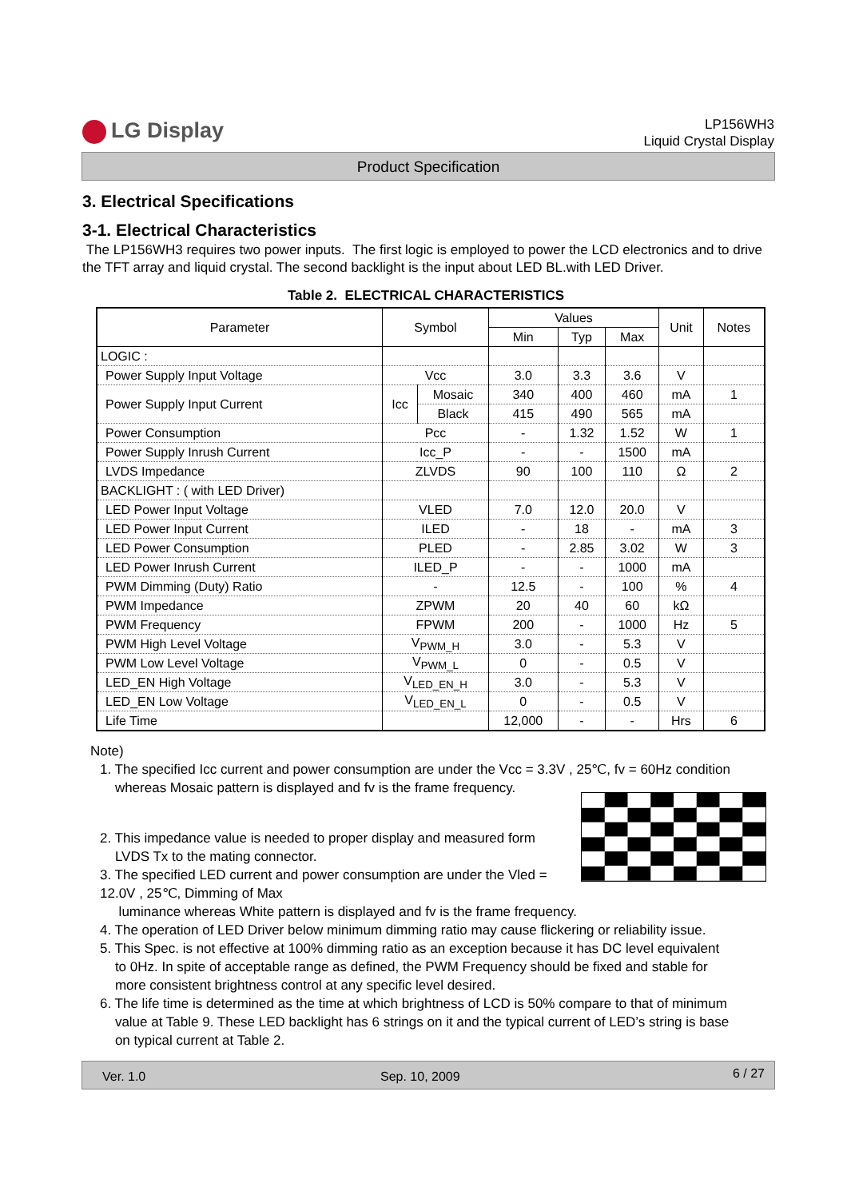LG Display
LP156WH3
Liquid Crystal Display
Product Specification
3. Electrical Specifications
3-1. Electrical Characteristics
The LP156WH3 requires two power inputs. The first logic is employed to power the LCD electronics and to drive the TFT array and liquid crystal. The second backlight is the input about LED BL.with LED Driver.
Table 2. ELECTRICAL CHARACTERISTICS
| Parameter | Symbol | | Values | | | Unit | Notes |
| --- | --- | --- | --- | --- | --- | --- | --- |
| | | | Min | Typ | Max | | |
| LOGIC : | | | | | | | |
| Power Supply Input Voltage | Vcc | | 3.0 | 3.3 | 3.6 | V | |
| Power Supply Input Current | Icc | Mosaic | 340 | 400 | 460 | mA | 1 |
| | | Black | 415 | 490 | 565 | mA | |
| Power Consumption | Pcc | | - | 1.32 | 1.52 | W | 1 |
| Power Supply Inrush Current | Icc_P | | - | - | 1500 | mA | |
| LVDS Impedance | ZLVDS | | 90 | 100 | 110 | Ω | 2 |
| BACKLIGHT : ( with LED Driver) | | | | | | | |
| LED Power Input Voltage | VLED | | 7.0 | 12.0 | 20.0 | V | |
| LED Power Input Current | ILED | | - | 18 | - | mA | 3 |
| LED Power Consumption | PLED | | - | 2.85 | 3.02 | W | 3 |
| LED Power Inrush Current | ILED_P | | - | - | 1000 | mA | |
| PWM Dimming (Duty) Ratio | - | | 12.5 | - | 100 | % | 4 |
| PWM Impedance | ZPWM | | 20 | 40 | 60 | kΩ | |
| PWM Frequency | FPWM | | 200 | - | 1000 | Hz | 5 |
| PWM High Level Voltage | V<sub>PWM_H</sub> | | 3.0 | - | 5.3 | V | |
| PWM Low Level Voltage | V<sub>PWM_L</sub> | | 0 | - | 0.5 | V | |
| LED_EN High Voltage | V<sub>LED_EN_H</sub> | | 3.0 | - | 5.3 | V | |
| LED_EN Low Voltage | V<sub>LED_EN_L</sub> | | 0 | - | 0.5 | V | |
| Life Time | | | 12,000 | - | - | Hrs | 6 |
Note)
1. The specified Icc current and power consumption are under the Vcc = 3.3V , 25℃, fv = 60Hz condition
whereas Mosaic pattern is displayed and fv is the frame frequency.
2. This impedance value is needed to proper display and measured form
LVDS Tx to the mating connector.
3. The specified LED current and power consumption are under the Vled = 12.0V , 25℃, Dimming of Max
luminance whereas White pattern is displayed and fv is the frame frequency.
4. The operation of LED Driver below minimum dimming ratio may cause flickering or reliability issue.
5. This Spec. is not effective at 100% dimming ratio as an exception because it has DC level equivalent
to 0Hz. In spite of acceptable range as defined, the PWM Frequency should be fixed and stable for
more consistent brightness control at any specific level desired.
6. The life time is determined as the time at which brightness of LCD is 50% compare to that of minimum
value at Table 9. These LED backlight has 6 strings on it and the typical current of LED’s string is base
on typical current at Table 2.
Ver. 1.0 Sep. 10, 2009 6 / 27